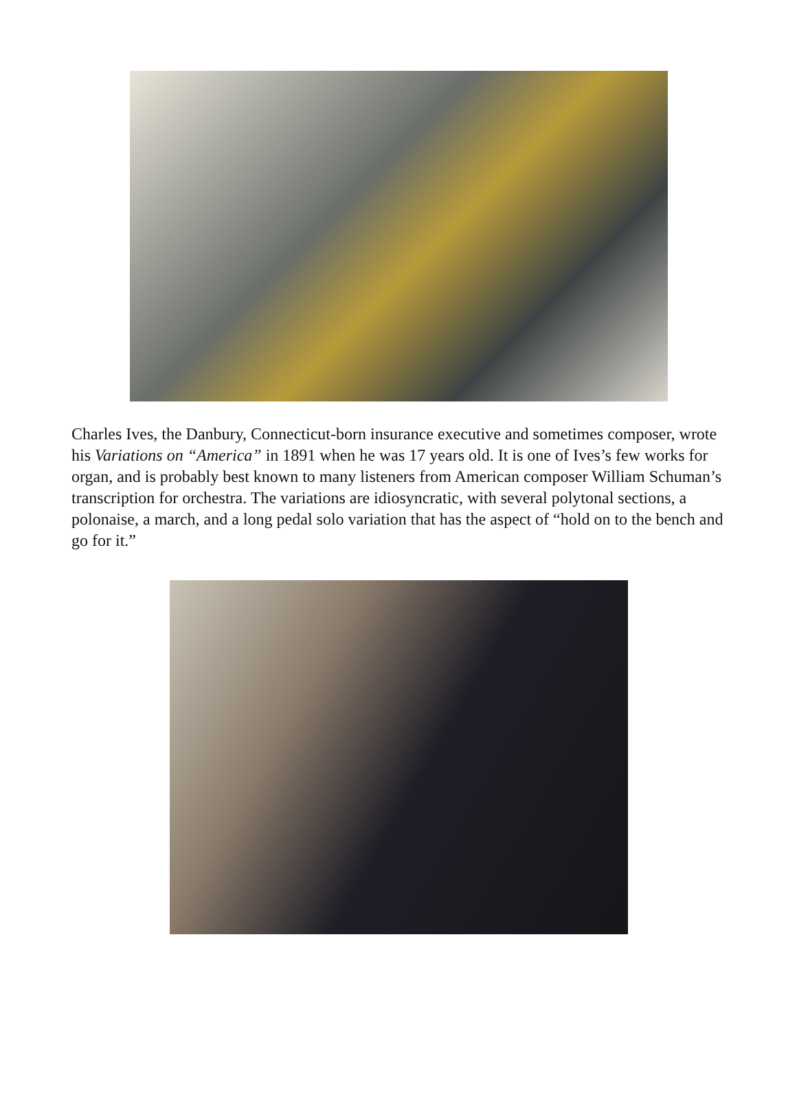Charles Ives, the Danbury, Connecticut-born insurance executive and sometimes composer, wrote his Variations on “America” in 1891 when he was 17 years old. It is one of Ives’s few works for organ, and is probably best known to many listeners from American composer William Schuman’s transcription for orchestra. The variations are idiosyncratic, with several polytonal sections, a polonaise, a march, and a long pedal solo variation that has the aspect of “hold on to the bench and go for it.”